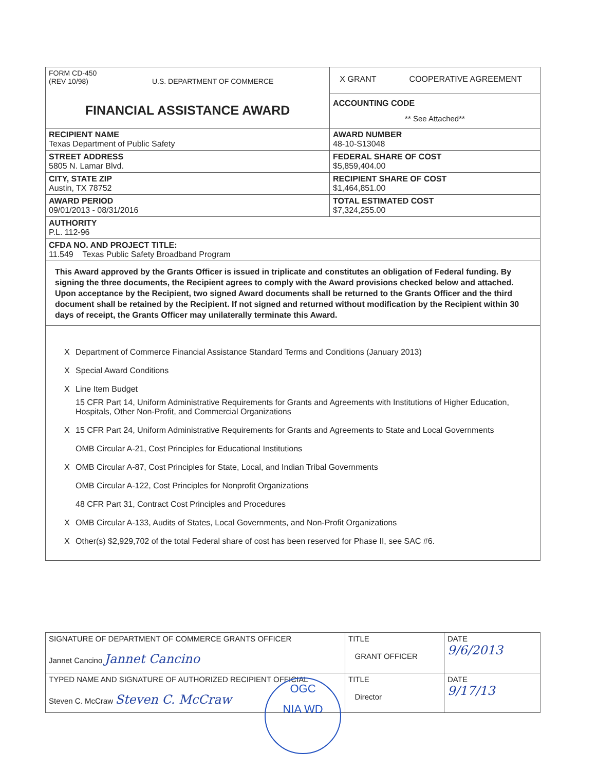| FORM CD-450 (REV 10/98) U.S. DEPARTMENT OF COMMERCE FINANCIAL ASSISTANCE AWARD | X GRANT COOPERATIVE AGREEMENT |
| | ACCOUNTING CODE ** See Attached** |
| RECIPIENT NAME Texas Department of Public Safety | AWARD NUMBER 48-10-S13048 |
| STREET ADDRESS 5805 N. Lamar Blvd. | FEDERAL SHARE OF COST $5,859,404.00 |
| CITY, STATE ZIP Austin, TX 78752 | RECIPIENT SHARE OF COST $1,464,851.00 |
| AWARD PERIOD 09/01/2013 - 08/31/2016 | TOTAL ESTIMATED COST $7,324,255.00 |
| AUTHORITY P.L. 112-96 | |
| CFDA NO. AND PROJECT TITLE: 11.549 Texas Public Safety Broadband Program | |
| This Award approved by the Grants Officer is issued in triplicate and constitutes an obligation of Federal funding. By signing the three documents, the Recipient agrees to comply with the Award provisions checked below and attached. Upon acceptance by the Recipient, two signed Award documents shall be returned to the Grants Officer and the third document shall be retained by the Recipient. If not signed and returned without modification by the Recipient within 30 days of receipt, the Grants Officer may unilaterally terminate this Award. | |
| X Department of Commerce Financial Assistance Standard Terms and Conditions (January 2013) X Special Award Conditions X Line Item Budget 15 CFR Part 14, Uniform Administrative Requirements for Grants and Agreements with Institutions of Higher Education, Hospitals, Other Non-Profit, and Commercial Organizations X 15 CFR Part 24, Uniform Administrative Requirements for Grants and Agreements to State and Local Governments OMB Circular A-21, Cost Principles for Educational Institutions X OMB Circular A-87, Cost Principles for State, Local, and Indian Tribal Governments OMB Circular A-122, Cost Principles for Nonprofit Organizations 48 CFR Part 31, Contract Cost Principles and Procedures X OMB Circular A-133, Audits of States, Local Governments, and Non-Profit Organizations X Other(s) $2,929,702 of the total Federal share of cost has been reserved for Phase II, see SAC #6. | |
| SIGNATURE OF DEPARTMENT OF COMMERCE GRANTS OFFICER Jannet Cancino Jannet Cancino | TITLE GRANT OFFICER | DATE 9/6/2013 |
| TYPED NAME AND SIGNATURE OF AUTHORIZED RECIPIENT OFFICIAL Steven C. McCraw Steven C. McCraw | TITLE Director | DATE 9/17/13 |
OGC
NIA WD